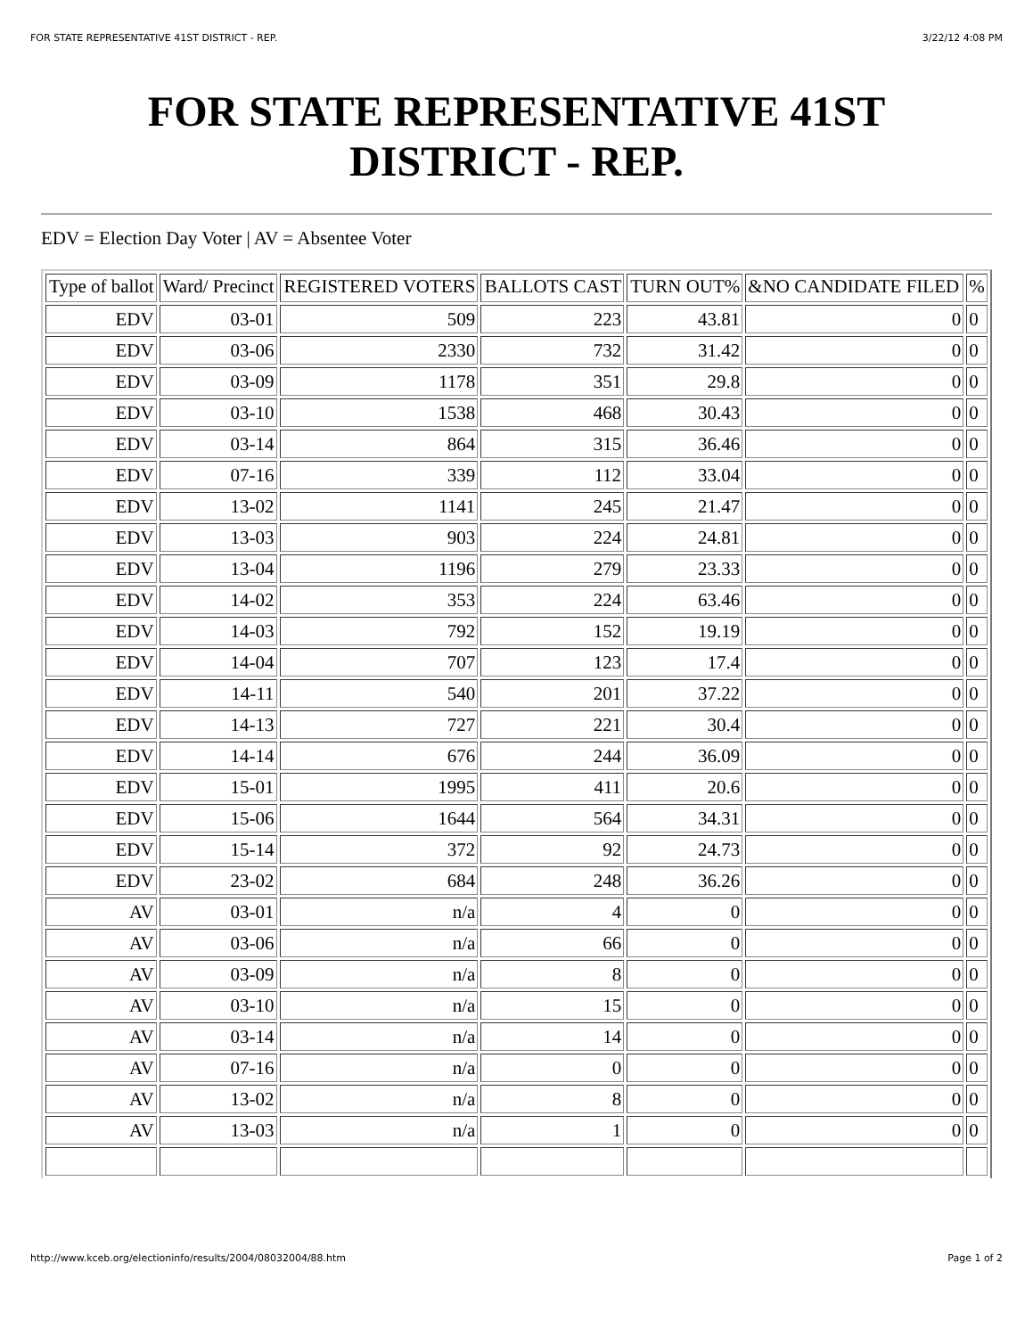FOR STATE REPRESENTATIVE 41ST DISTRICT - REP. 3/22/12 4:08 PM
FOR STATE REPRESENTATIVE 41ST DISTRICT - REP.
EDV = Election Day Voter | AV = Absentee Voter
| Type of ballot | Ward/ Precinct | REGISTERED VOTERS | BALLOTS CAST | TURN OUT% | &NO CANDIDATE FILED | % |
| --- | --- | --- | --- | --- | --- | --- |
| EDV | 03-01 | 509 | 223 | 43.81 | 0 | 0 |
| EDV | 03-06 | 2330 | 732 | 31.42 | 0 | 0 |
| EDV | 03-09 | 1178 | 351 | 29.8 | 0 | 0 |
| EDV | 03-10 | 1538 | 468 | 30.43 | 0 | 0 |
| EDV | 03-14 | 864 | 315 | 36.46 | 0 | 0 |
| EDV | 07-16 | 339 | 112 | 33.04 | 0 | 0 |
| EDV | 13-02 | 1141 | 245 | 21.47 | 0 | 0 |
| EDV | 13-03 | 903 | 224 | 24.81 | 0 | 0 |
| EDV | 13-04 | 1196 | 279 | 23.33 | 0 | 0 |
| EDV | 14-02 | 353 | 224 | 63.46 | 0 | 0 |
| EDV | 14-03 | 792 | 152 | 19.19 | 0 | 0 |
| EDV | 14-04 | 707 | 123 | 17.4 | 0 | 0 |
| EDV | 14-11 | 540 | 201 | 37.22 | 0 | 0 |
| EDV | 14-13 | 727 | 221 | 30.4 | 0 | 0 |
| EDV | 14-14 | 676 | 244 | 36.09 | 0 | 0 |
| EDV | 15-01 | 1995 | 411 | 20.6 | 0 | 0 |
| EDV | 15-06 | 1644 | 564 | 34.31 | 0 | 0 |
| EDV | 15-14 | 372 | 92 | 24.73 | 0 | 0 |
| EDV | 23-02 | 684 | 248 | 36.26 | 0 | 0 |
| AV | 03-01 | n/a | 4 | 0 | 0 | 0 |
| AV | 03-06 | n/a | 66 | 0 | 0 | 0 |
| AV | 03-09 | n/a | 8 | 0 | 0 | 0 |
| AV | 03-10 | n/a | 15 | 0 | 0 | 0 |
| AV | 03-14 | n/a | 14 | 0 | 0 | 0 |
| AV | 07-16 | n/a | 0 | 0 | 0 | 0 |
| AV | 13-02 | n/a | 8 | 0 | 0 | 0 |
| AV | 13-03 | n/a | 1 | 0 | 0 | 0 |
http://www.kceb.org/electioninfo/results/2004/08032004/88.htm Page 1 of 2